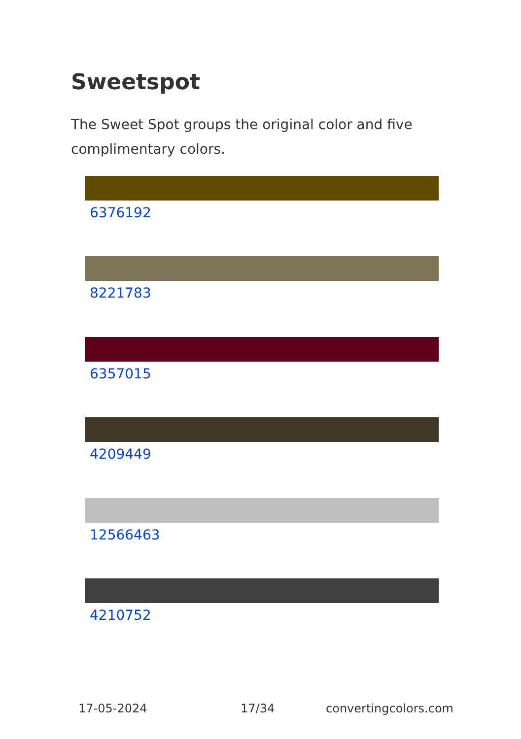Sweetspot
The Sweet Spot groups the original color and five complimentary colors.
6376192
8221783
6357015
4209449
12566463
4210752
17-05-2024 17/34 convertingcolors.com